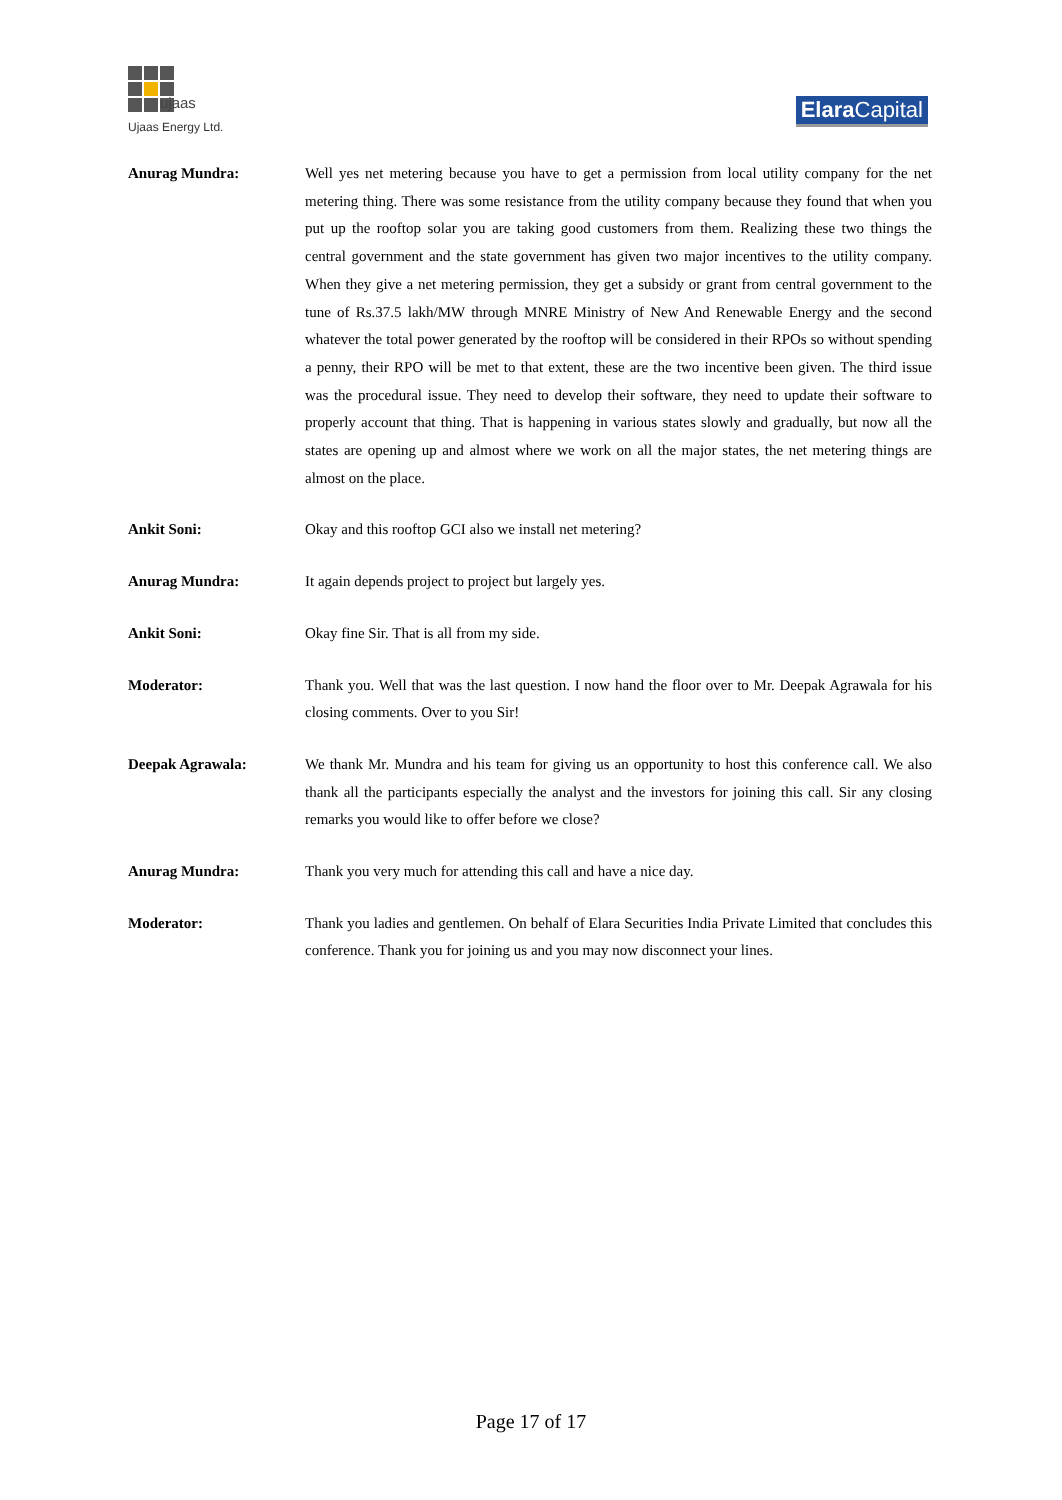ujaas
Ujaas Energy Ltd.
Elara Capital
Anurag Mundra: Well yes net metering because you have to get a permission from local utility company for the net metering thing. There was some resistance from the utility company because they found that when you put up the rooftop solar you are taking good customers from them. Realizing these two things the central government and the state government has given two major incentives to the utility company. When they give a net metering permission, they get a subsidy or grant from central government to the tune of Rs.37.5 lakh/MW through MNRE Ministry of New And Renewable Energy and the second whatever the total power generated by the rooftop will be considered in their RPOs so without spending a penny, their RPO will be met to that extent, these are the two incentive been given. The third issue was the procedural issue. They need to develop their software, they need to update their software to properly account that thing. That is happening in various states slowly and gradually, but now all the states are opening up and almost where we work on all the major states, the net metering things are almost on the place.
Ankit Soni: Okay and this rooftop GCI also we install net metering?
Anurag Mundra: It again depends project to project but largely yes.
Ankit Soni: Okay fine Sir. That is all from my side.
Moderator: Thank you. Well that was the last question. I now hand the floor over to Mr. Deepak Agrawala for his closing comments. Over to you Sir!
Deepak Agrawala: We thank Mr. Mundra and his team for giving us an opportunity to host this conference call. We also thank all the participants especially the analyst and the investors for joining this call. Sir any closing remarks you would like to offer before we close?
Anurag Mundra: Thank you very much for attending this call and have a nice day.
Moderator: Thank you ladies and gentlemen. On behalf of Elara Securities India Private Limited that concludes this conference. Thank you for joining us and you may now disconnect your lines.
Page 17 of 17